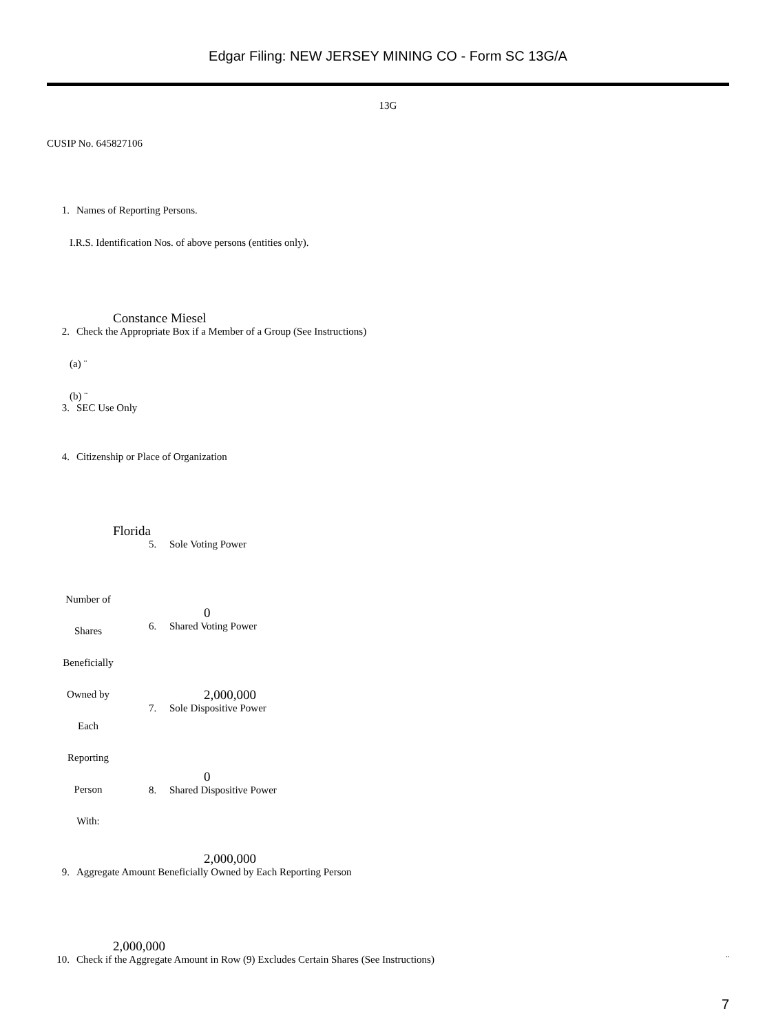Edgar Filing: NEW JERSEY MINING CO - Form SC 13G/A
13G
CUSIP No. 645827106
1. Names of Reporting Persons.
I.R.S. Identification Nos. of above persons (entities only).
Constance Miesel
2. Check the Appropriate Box if a Member of a Group (See Instructions)
(a) ¨
(b) ¨
3. SEC Use Only
4. Citizenship or Place of Organization
Florida
| Number of Shares Beneficially Owned by Each Reporting Person With: | 5. Sole Voting Power 0 6. Shared Voting Power 2,000,000 7. Sole Dispositive Power 0 8. Shared Dispositive Power 2,000,000 |
9. Aggregate Amount Beneficially Owned by Each Reporting Person
2,000,000
10. Check if the Aggregate Amount in Row (9) Excludes Certain Shares (See Instructions) ¨
7